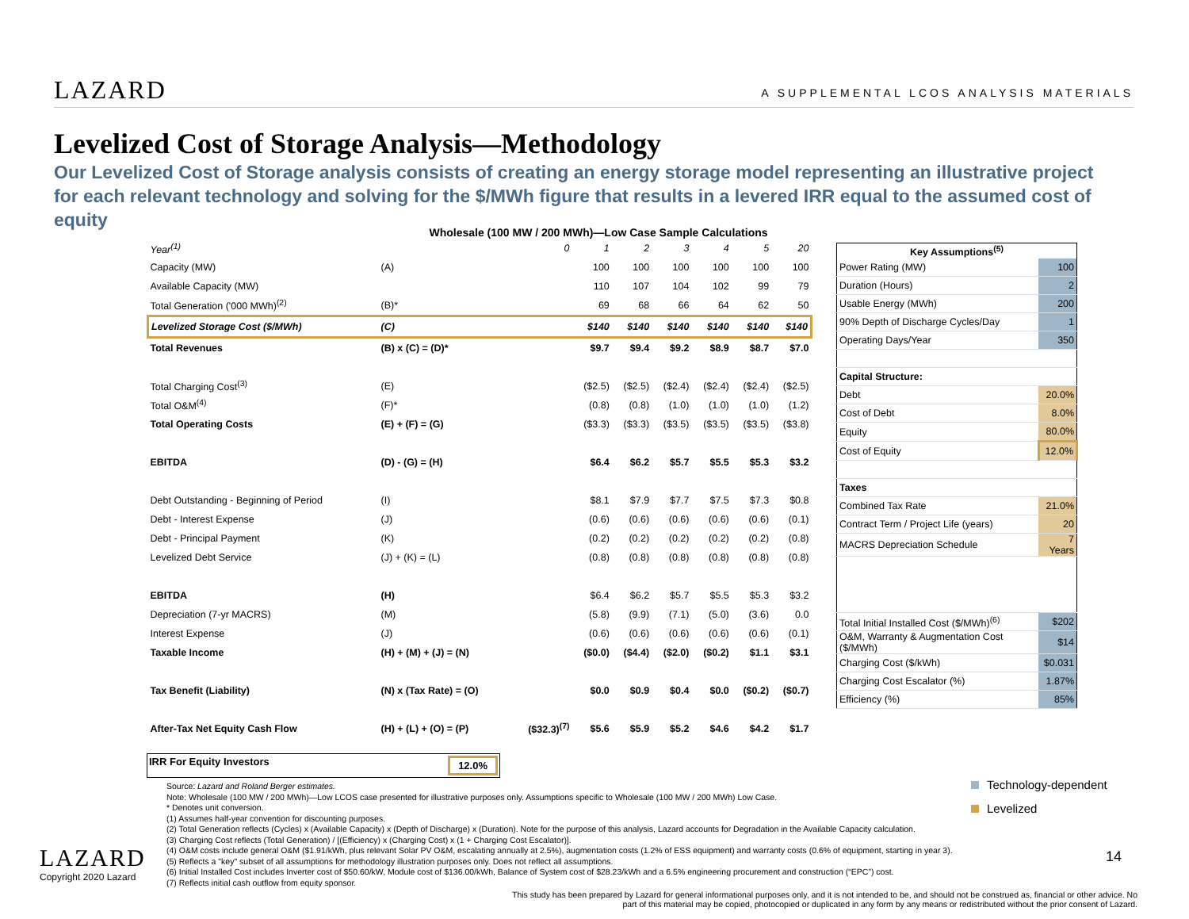LAZARD
A SUPPLEMENTAL LCOS ANALYSIS MATERIALS
Levelized Cost of Storage Analysis—Methodology
Our Levelized Cost of Storage analysis consists of creating an energy storage model representing an illustrative project for each relevant technology and solving for the $/MWh figure that results in a levered IRR equal to the assumed cost of equity
Wholesale (100 MW / 200 MWh)—Low Case Sample Calculations
| Year<sup>(1)</sup> | | 0 | 1 | 2 | 3 | 4 | 5 | 20 |
| Capacity (MW) | (A) | | 100 | 100 | 100 | 100 | 100 | 100 |
| Available Capacity (MW) | | | 110 | 107 | 104 | 102 | 99 | 79 |
| Total Generation ('000 MWh)<sup>(2)</sup> | (B)* | | 69 | 68 | 66 | 64 | 62 | 50 |
| Levelized Storage Cost ($/MWh) | (C) | | $140 | $140 | $140 | $140 | $140 | $140 |
| Total Revenues | (B) x (C) = (D)* | | $9.7 | $9.4 | $9.2 | $8.9 | $8.7 | $7.0 |
| Total Charging Cost<sup>(3)</sup> | (E) | | ($2.5) | ($2.5) | ($2.4) | ($2.4) | ($2.4) | ($2.5) |
| Total O&M<sup>(4)</sup> | (F)* | | (0.8) | (0.8) | (1.0) | (1.0) | (1.0) | (1.2) |
| Total Operating Costs | (E) + (F) = (G) | | ($3.3) | ($3.3) | ($3.5) | ($3.5) | ($3.5) | ($3.8) |
| EBITDA | (D) - (G) = (H) | | $6.4 | $6.2 | $5.7 | $5.5 | $5.3 | $3.2 |
| Debt Outstanding - Beginning of Period | (I) | | $8.1 | $7.9 | $7.7 | $7.5 | $7.3 | $0.8 |
| Debt - Interest Expense | (J) | | (0.6) | (0.6) | (0.6) | (0.6) | (0.6) | (0.1) |
| Debt - Principal Payment | (K) | | (0.2) | (0.2) | (0.2) | (0.2) | (0.2) | (0.8) |
| Levelized Debt Service | (J) + (K) = (L) | | (0.8) | (0.8) | (0.8) | (0.8) | (0.8) | (0.8) |
| EBITDA | (H) | | $6.4 | $6.2 | $5.7 | $5.5 | $5.3 | $3.2 |
| Depreciation (7-yr MACRS) | (M) | | (5.8) | (9.9) | (7.1) | (5.0) | (3.6) | 0.0 |
| Interest Expense | (J) | | (0.6) | (0.6) | (0.6) | (0.6) | (0.6) | (0.1) |
| Taxable Income | (H) + (M) + (J) = (N) | | ($0.0) | ($4.4) | ($2.0) | ($0.2) | $1.1 | $3.1 |
| Tax Benefit (Liability) | (N) x (Tax Rate) = (O) | | $0.0 | $0.9 | $0.4 | $0.0 | ($0.2) | ($0.7) |
| After-Tax Net Equity Cash Flow | (H) + (L) + (O) = (P) | ($32.3)<sup>(7)</sup> | $5.6 | $5.9 | $5.2 | $4.6 | $4.2 | $1.7 |
IRR For Equity Investors 12.0%
| Key Assumptions<sup>(5)</sup> | |
| --- | --- |
| Power Rating (MW) | 100 |
| Duration (Hours) | 2 |
| Usable Energy (MWh) | 200 |
| 90% Depth of Discharge Cycles/Day | 1 |
| Operating Days/Year | 350 |
| Capital Structure: | |
| Debt | 20.0% |
| Cost of Debt | 8.0% |
| Equity | 80.0% |
| Cost of Equity | 12.0% |
| Taxes | |
| Combined Tax Rate | 21.0% |
| Contract Term / Project Life (years) | 20 |
| MACRS Depreciation Schedule | 7 Years |
| Total Initial Installed Cost ($/MWh)<sup>(6)</sup> | $202 |
| O&M, Warranty & Augmentation Cost ($/MWh) | $14 |
| Charging Cost ($/kWh) | $0.031 |
| Charging Cost Escalator (%) | 1.87% |
| Efficiency (%) | 85% |
Technology-dependent
Levelized
Source: Lazard and Roland Berger estimates.
Note: Wholesale (100 MW / 200 MWh)—Low LCOS case presented for illustrative purposes only. Assumptions specific to Wholesale (100 MW / 200 MWh) Low Case.
* Denotes unit conversion.
(1) Assumes half-year convention for discounting purposes.
(2) Total Generation reflects (Cycles) x (Available Capacity) x (Depth of Discharge) x (Duration). Note for the purpose of this analysis, Lazard accounts for Degradation in the Available Capacity calculation.
(3) Charging Cost reflects (Total Generation) / [(Efficiency) x (Charging Cost) x (1 + Charging Cost Escalator)].
(4) O&M costs include general O&M ($1.91/kWh, plus relevant Solar PV O&M, escalating annually at 2.5%), augmentation costs (1.2% of ESS equipment) and warranty costs (0.6% of equipment, starting in year 3).
(5) Reflects a "key" subset of all assumptions for methodology illustration purposes only. Does not reflect all assumptions.
(6) Initial Installed Cost includes Inverter cost of $50.60/kW, Module cost of $136.00/kWh, Balance of System cost of $28.23/kWh and a 6.5% engineering procurement and construction (“EPC”) cost.
(7) Reflects initial cash outflow from equity sponsor.
LAZARD
Copyright 2020 Lazard
14
This study has been prepared by Lazard for general informational purposes only, and it is not intended to be, and should not be construed as, financial or other advice. No part of this material may be copied, photocopied or duplicated in any form by any means or redistributed without the prior consent of Lazard.